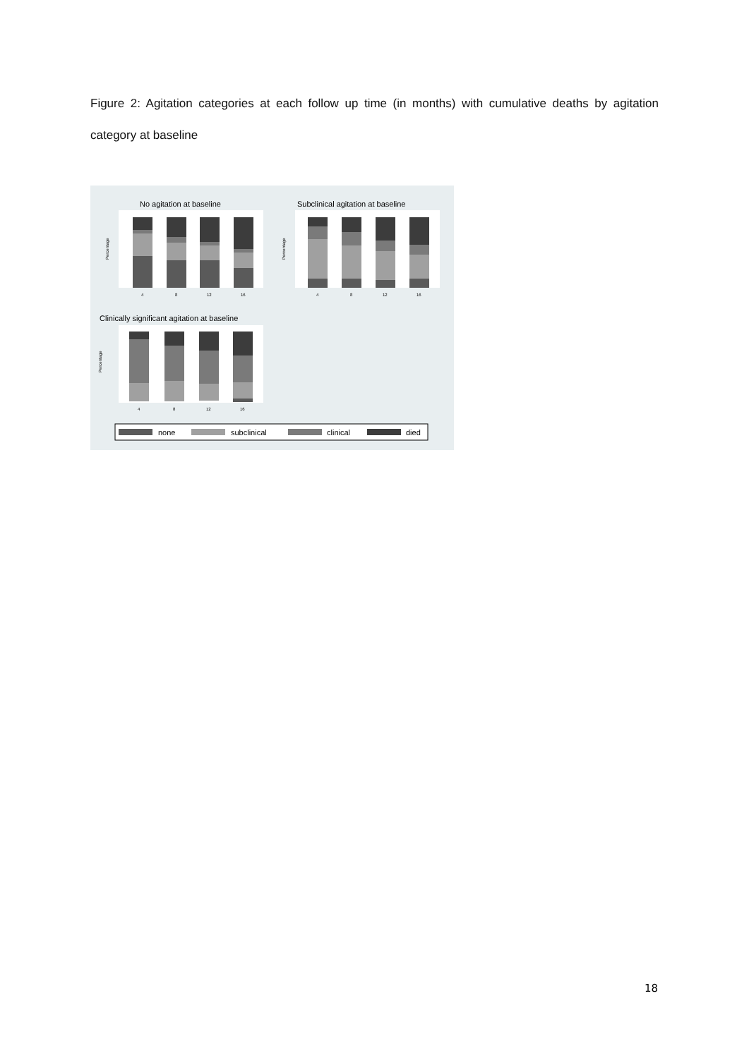Figure 2: Agitation categories at each follow up time (in months) with cumulative deaths by agitation category at baseline
No agitation at baseline
Subclinical agitation at baseline
Clinically significant agitation at baseline
4
8
12
16
4
8
12
16
4
8
12
16
Percentage
Percentage
Percentage
none
subclinical
clinical
died
18